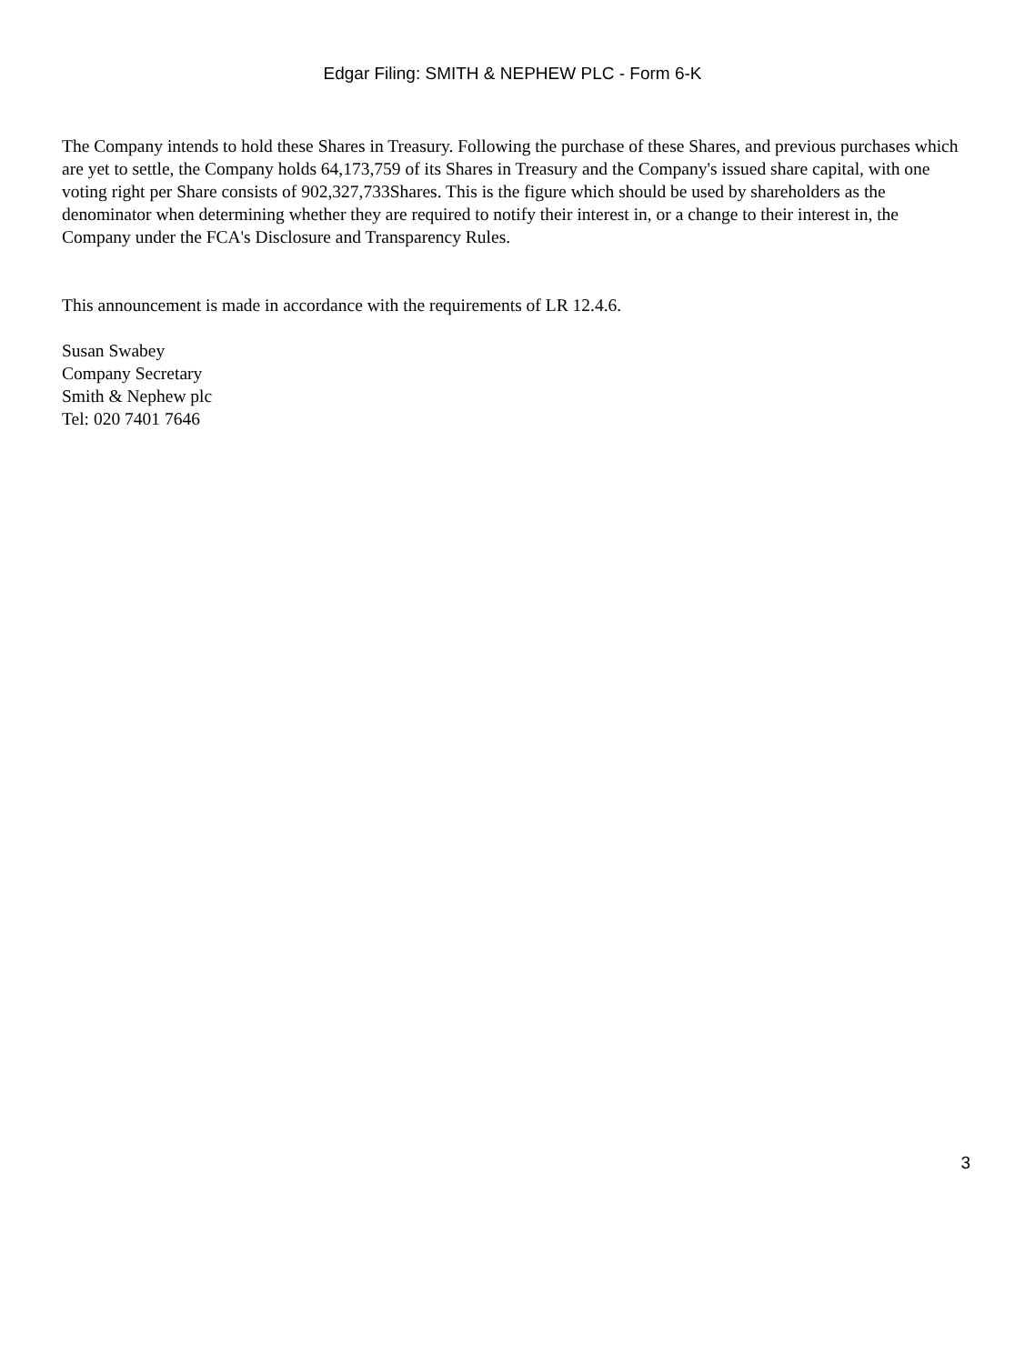Edgar Filing: SMITH & NEPHEW PLC - Form 6-K
The Company intends to hold these Shares in Treasury. Following the purchase of these Shares, and previous purchases which are yet to settle, the Company holds 64,173,759 of its Shares in Treasury and the Company's issued share capital, with one voting right per Share consists of 902,327,733Shares. This is the figure which should be used by shareholders as the denominator when determining whether they are required to notify their interest in, or a change to their interest in, the Company under the FCA's Disclosure and Transparency Rules.
This announcement is made in accordance with the requirements of LR 12.4.6.
Susan Swabey
Company Secretary
Smith & Nephew plc
Tel: 020 7401 7646
3